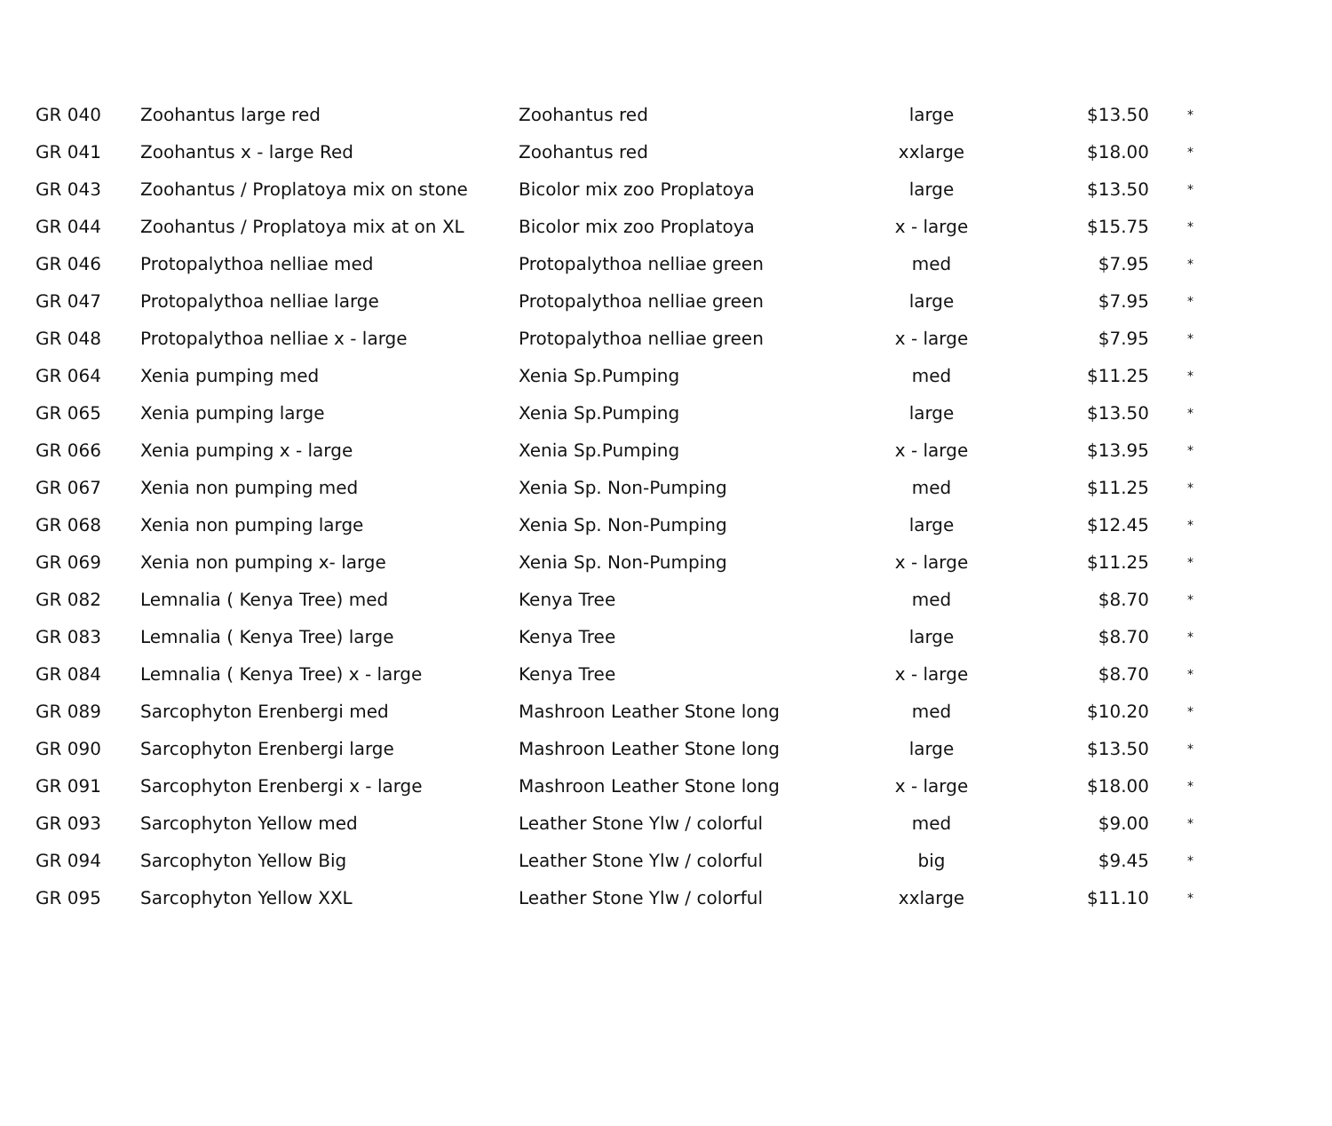| GR 040 | Zoohantus large red | Zoohantus red | large | $13.50 | * |
| GR 041 | Zoohantus x - large Red | Zoohantus red | xxlarge | $18.00 | * |
| GR 043 | Zoohantus / Proplatoya mix on stone | Bicolor mix zoo Proplatoya | large | $13.50 | * |
| GR 044 | Zoohantus / Proplatoya mix at on XL | Bicolor mix zoo Proplatoya | x - large | $15.75 | * |
| GR 046 | Protopalythoa nelliae med | Protopalythoa nelliae green | med | $7.95 | * |
| GR 047 | Protopalythoa nelliae large | Protopalythoa nelliae green | large | $7.95 | * |
| GR 048 | Protopalythoa nelliae x - large | Protopalythoa nelliae green | x - large | $7.95 | * |
| GR 064 | Xenia pumping med | Xenia Sp.Pumping | med | $11.25 | * |
| GR 065 | Xenia pumping large | Xenia Sp.Pumping | large | $13.50 | * |
| GR 066 | Xenia pumping x - large | Xenia Sp.Pumping | x - large | $13.95 | * |
| GR 067 | Xenia non pumping med | Xenia Sp. Non-Pumping | med | $11.25 | * |
| GR 068 | Xenia non pumping large | Xenia Sp. Non-Pumping | large | $12.45 | * |
| GR 069 | Xenia non pumping x- large | Xenia Sp. Non-Pumping | x - large | $11.25 | * |
| GR 082 | Lemnalia ( Kenya Tree) med | Kenya Tree | med | $8.70 | * |
| GR 083 | Lemnalia ( Kenya Tree) large | Kenya Tree | large | $8.70 | * |
| GR 084 | Lemnalia ( Kenya Tree) x - large | Kenya Tree | x - large | $8.70 | * |
| GR 089 | Sarcophyton Erenbergi med | Mashroon Leather Stone long | med | $10.20 | * |
| GR 090 | Sarcophyton Erenbergi large | Mashroon Leather Stone long | large | $13.50 | * |
| GR 091 | Sarcophyton Erenbergi x - large | Mashroon Leather Stone long | x - large | $18.00 | * |
| GR 093 | Sarcophyton Yellow med | Leather Stone Ylw / colorful | med | $9.00 | * |
| GR 094 | Sarcophyton Yellow Big | Leather Stone Ylw / colorful | big | $9.45 | * |
| GR 095 | Sarcophyton Yellow XXL | Leather Stone Ylw / colorful | xxlarge | $11.10 | * |